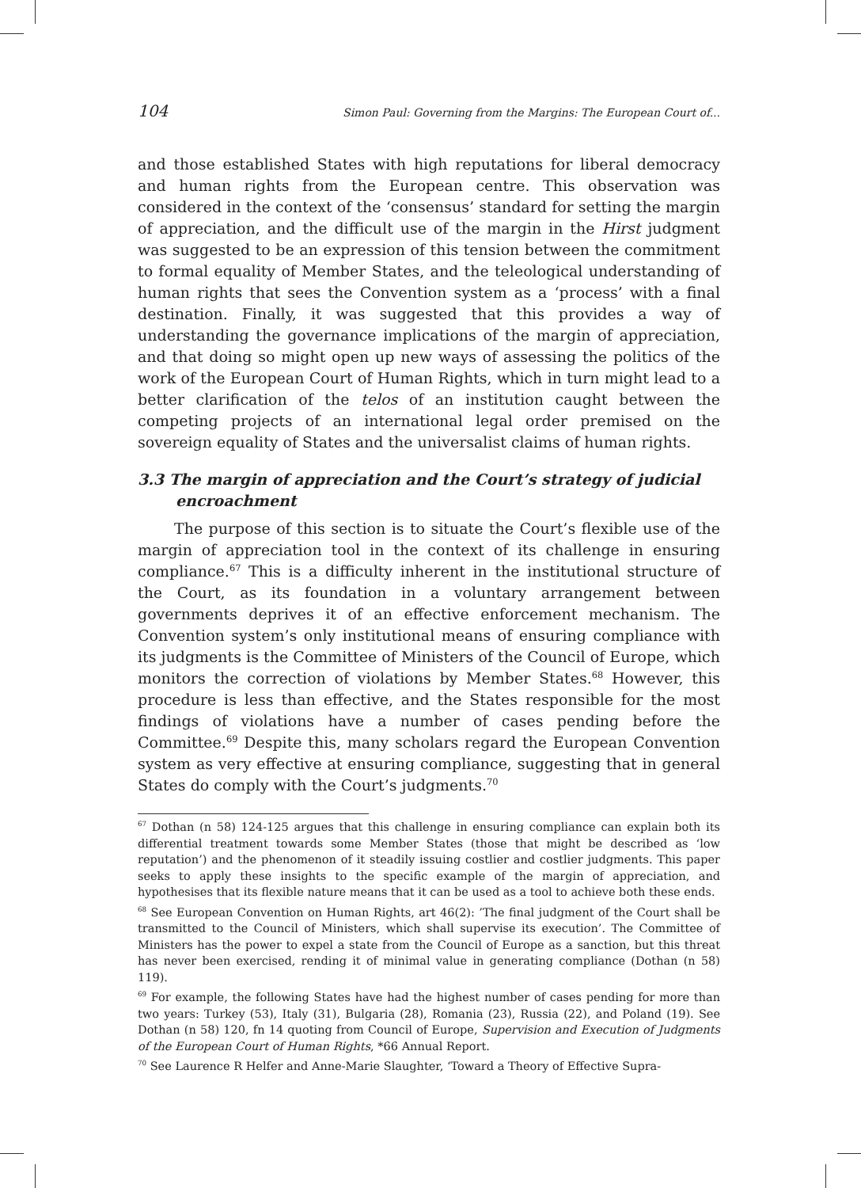104 Simon Paul: Governing from the Margins: The European Court of...
and those established States with high reputations for liberal democracy and human rights from the European centre. This observation was considered in the context of the ‘consensus’ standard for setting the margin of appreciation, and the difficult use of the margin in the Hirst judgment was suggested to be an expression of this tension between the commitment to formal equality of Member States, and the teleological understanding of human rights that sees the Convention system as a ‘process’ with a final destination. Finally, it was suggested that this provides a way of understanding the governance implications of the margin of appreciation, and that doing so might open up new ways of assessing the politics of the work of the European Court of Human Rights, which in turn might lead to a better clarification of the telos of an institution caught between the competing projects of an international legal order premised on the sovereign equality of States and the universalist claims of human rights.
3.3 The margin of appreciation and the Court’s strategy of judicial encroachment
The purpose of this section is to situate the Court’s flexible use of the margin of appreciation tool in the context of its challenge in ensuring compliance.<sup>67</sup> This is a difficulty inherent in the institutional structure of the Court, as its foundation in a voluntary arrangement between governments deprives it of an effective enforcement mechanism. The Convention system’s only institutional means of ensuring compliance with its judgments is the Committee of Ministers of the Council of Europe, which monitors the correction of violations by Member States.<sup>68</sup> However, this procedure is less than effective, and the States responsible for the most findings of violations have a number of cases pending before the Committee.<sup>69</sup> Despite this, many scholars regard the European Convention system as very effective at ensuring compliance, suggesting that in general States do comply with the Court’s judgments.<sup>70</sup>
<sup>67</sup> Dothan (n 58) 124-125 argues that this challenge in ensuring compliance can explain both its differential treatment towards some Member States (those that might be described as ‘low reputation’) and the phenomenon of it steadily issuing costlier and costlier judgments. This paper seeks to apply these insights to the specific example of the margin of appreciation, and hypothesises that its flexible nature means that it can be used as a tool to achieve both these ends.
<sup>68</sup> See European Convention on Human Rights, art 46(2): ’The final judgment of the Court shall be transmitted to the Council of Ministers, which shall supervise its execution’. The Committee of Ministers has the power to expel a state from the Council of Europe as a sanction, but this threat has never been exercised, rending it of minimal value in generating compliance (Dothan (n 58) 119).
<sup>69</sup> For example, the following States have had the highest number of cases pending for more than two years: Turkey (53), Italy (31), Bulgaria (28), Romania (23), Russia (22), and Poland (19). See Dothan (n 58) 120, fn 14 quoting from Council of Europe, Supervision and Execution of Judgments of the European Court of Human Rights, *66 Annual Report.
<sup>70</sup> See Laurence R Helfer and Anne-Marie Slaughter, ‘Toward a Theory of Effective Supra-